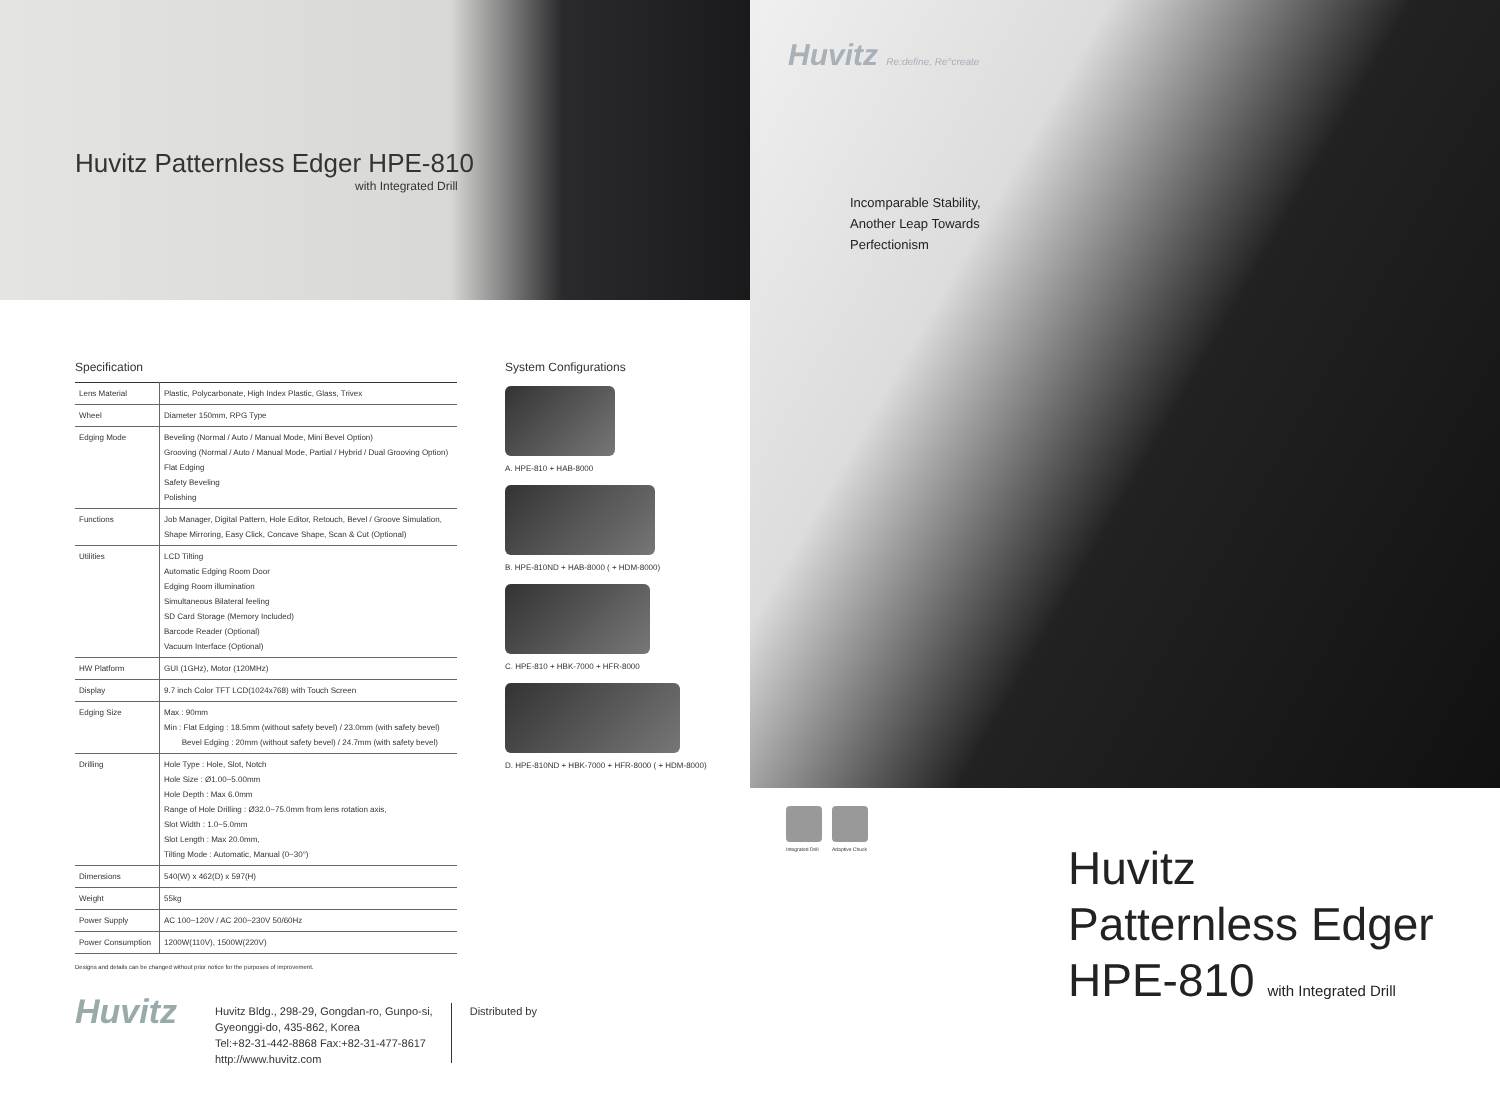Huvitz Patternless Edger HPE-810
with Integrated Drill
Specification
| Lens Material | Plastic, Polycarbonate, High Index Plastic, Glass, Trivex |
| Wheel | Diameter 150mm, RPG Type |
| Edging Mode | Beveling (Normal / Auto / Manual Mode, Mini Bevel Option) Grooving (Normal / Auto / Manual Mode, Partial / Hybrid / Dual Grooving Option) Flat Edging Safety Beveling Polishing |
| Functions | Job Manager, Digital Pattern, Hole Editor, Retouch, Bevel / Groove Simulation, Shape Mirroring, Easy Click, Concave Shape, Scan & Cut (Optional) |
| Utilities | LCD Tilting Automatic Edging Room Door Edging Room illumination Simultaneous Bilateral feeling SD Card Storage (Memory Included) Barcode Reader (Optional) Vacuum Interface (Optional) |
| HW Platform | GUI (1GHz), Motor (120MHz) |
| Display | 9.7 inch Color TFT LCD(1024x768) with Touch Screen |
| Edging Size | Max : 90mm Min : Flat Edging : 18.5mm (without safety bevel) / 23.0mm (with safety bevel) Bevel Edging : 20mm (without safety bevel) / 24.7mm (with safety bevel) |
| Drilling | Hole Type : Hole, Slot, Notch Hole Size : Ø1.00~5.00mm Hole Depth : Max 6.0mm Range of Hole Drilling : Ø32.0~75.0mm from lens rotation axis, Slot Width : 1.0~5.0mm Slot Length : Max 20.0mm, Tilting Mode : Automatic, Manual (0~30°) |
| Dimensions | 540(W) x 462(D) x 597(H) |
| Weight | 55kg |
| Power Supply | AC 100~120V / AC 200~230V 50/60Hz |
| Power Consumption | 1200W(110V), 1500W(220V) |
Designs and details can be changed without prior notice for the purposes of improvement.
System Configurations
A. HPE-810 + HAB-8000
B. HPE-810ND + HAB-8000 ( + HDM-8000)
C. HPE-810 + HBK-7000 + HFR-8000
D. HPE-810ND + HBK-7000 + HFR-8000 ( + HDM-8000)
Huvitz
Huvitz Bldg., 298-29, Gongdan-ro, Gunpo-si,
Gyeonggi-do, 435-862, Korea
Tel:+82-31-442-8868 Fax:+82-31-477-8617
http://www.huvitz.com
Distributed by
Huvitz Re:define, Re°create
Incomparable Stability,
Another Leap Towards
Perfectionism
Integrated Drill Adaptive Chuck
Huvitz
Patternless Edger
HPE-810 with Integrated Drill